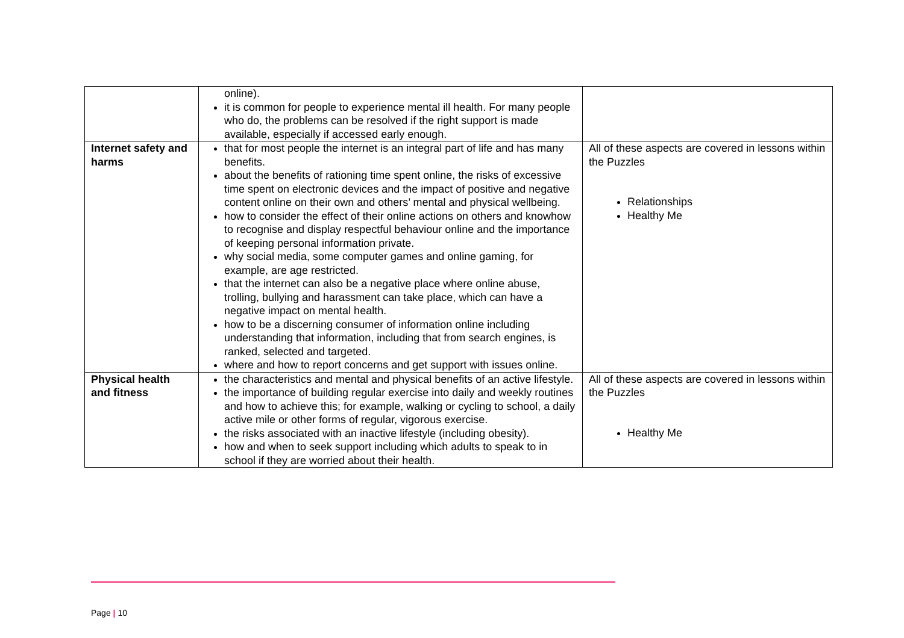| | online). it is common for people to experience mental ill health. For many people who do, the problems can be resolved if the right support is made available, especially if accessed early enough. | |
| Internet safety and harms | that for most people the internet is an integral part of life and has many benefits. about the benefits of rationing time spent online, the risks of excessive time spent on electronic devices and the impact of positive and negative content online on their own and others’ mental and physical wellbeing. how to consider the effect of their online actions on others and knowhow to recognise and display respectful behaviour online and the importance of keeping personal information private. why social media, some computer games and online gaming, for example, are age restricted. that the internet can also be a negative place where online abuse, trolling, bullying and harassment can take place, which can have a negative impact on mental health. how to be a discerning consumer of information online including understanding that information, including that from search engines, is ranked, selected and targeted. where and how to report concerns and get support with issues online. | All of these aspects are covered in lessons within the Puzzles Relationships Healthy Me |
| Physical health and fitness | the characteristics and mental and physical benefits of an active lifestyle. the importance of building regular exercise into daily and weekly routines and how to achieve this; for example, walking or cycling to school, a daily active mile or other forms of regular, vigorous exercise. the risks associated with an inactive lifestyle (including obesity). how and when to seek support including which adults to speak to in school if they are worried about their health. | All of these aspects are covered in lessons within the Puzzles Healthy Me |
Page | 10